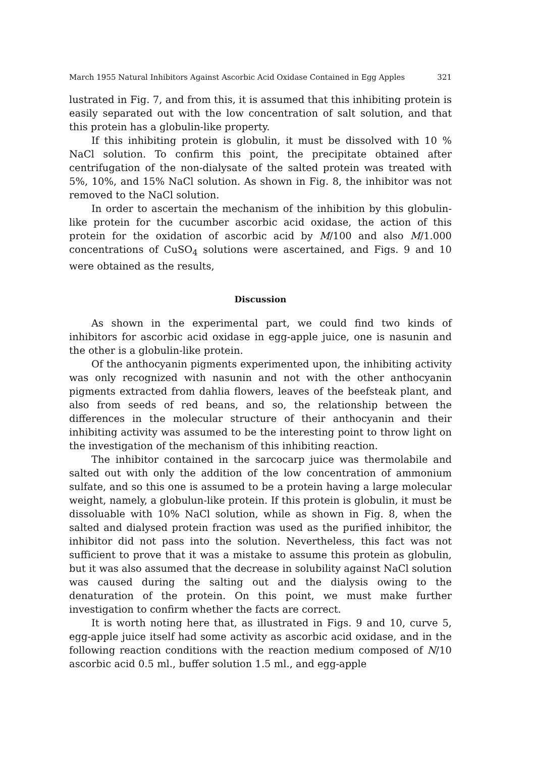March 1955 Natural Inhibitors Against Ascorbic Acid Oxidase Contained in Egg Apples 321
lustrated in Fig. 7, and from this, it is assumed that this inhibiting protein is easily separated out with the low concentration of salt solution, and that this protein has a globulin-like property.
If this inhibiting protein is globulin, it must be dissolved with 10 % NaCl solution. To confirm this point, the precipitate obtained after centrifugation of the non-dialysate of the salted protein was treated with 5%, 10%, and 15% NaCl solution. As shown in Fig. 8, the inhibitor was not removed to the NaCl solution.
In order to ascertain the mechanism of the inhibition by this globulin-like protein for the cucumber ascorbic acid oxidase, the action of this protein for the oxidation of ascorbic acid by M/100 and also M/1.000 concentrations of CuSO<sub>4</sub> solutions were ascertained, and Figs. 9 and 10 were obtained as the results,
Discussion
As shown in the experimental part, we could find two kinds of inhibitors for ascorbic acid oxidase in egg-apple juice, one is nasunin and the other is a globulin-like protein.
Of the anthocyanin pigments experimented upon, the inhibiting activity was only recognized with nasunin and not with the other anthocyanin pigments extracted from dahlia flowers, leaves of the beefsteak plant, and also from seeds of red beans, and so, the relationship between the differences in the molecular structure of their anthocyanin and their inhibiting activity was assumed to be the interesting point to throw light on the investigation of the mechanism of this inhibiting reaction.
The inhibitor contained in the sarcocarp juice was thermolabile and salted out with only the addition of the low concentration of ammonium sulfate, and so this one is assumed to be a protein having a large molecular weight, namely, a globulun-like protein. If this protein is globulin, it must be dissoluable with 10% NaCl solution, while as shown in Fig. 8, when the salted and dialysed protein fraction was used as the purified inhibitor, the inhibitor did not pass into the solution. Nevertheless, this fact was not sufficient to prove that it was a mistake to assume this protein as globulin, but it was also assumed that the decrease in solubility against NaCl solution was caused during the salting out and the dialysis owing to the denaturation of the protein. On this point, we must make further investigation to confirm whether the facts are correct.
It is worth noting here that, as illustrated in Figs. 9 and 10, curve 5, egg-apple juice itself had some activity as ascorbic acid oxidase, and in the following reaction conditions with the reaction medium composed of N/10 ascorbic acid 0.5 ml., buffer solution 1.5 ml., and egg-apple